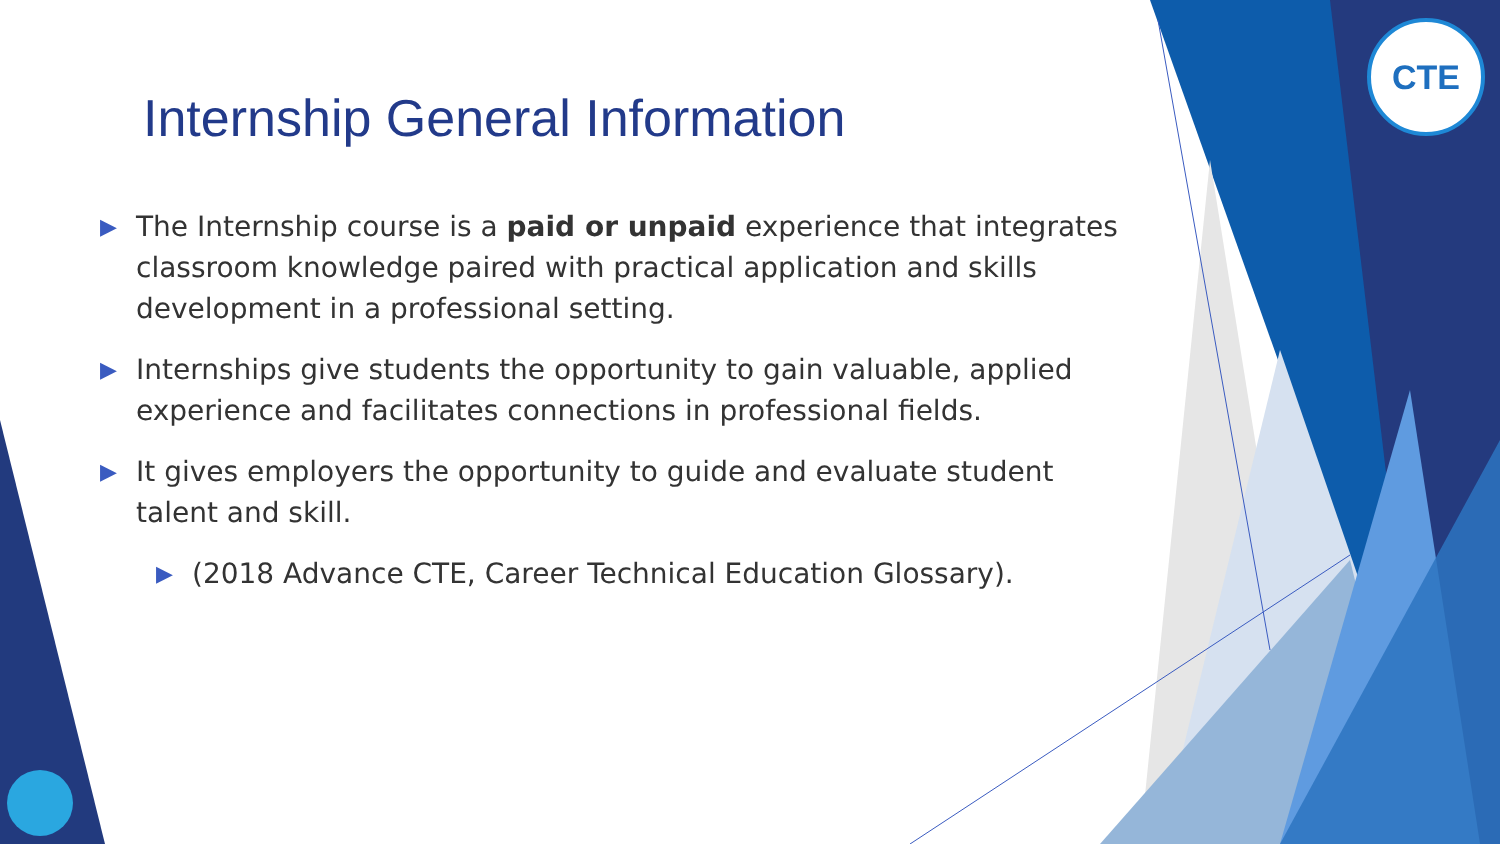CTE
Internship General Information
▶ The Internship course is a paid or unpaid experience that integrates classroom knowledge paired with practical application and skills development in a professional setting.
▶ Internships give students the opportunity to gain valuable, applied experience and facilitates connections in professional fields.
▶ It gives employers the opportunity to guide and evaluate student talent and skill.
▶ (2018 Advance CTE, Career Technical Education Glossary).